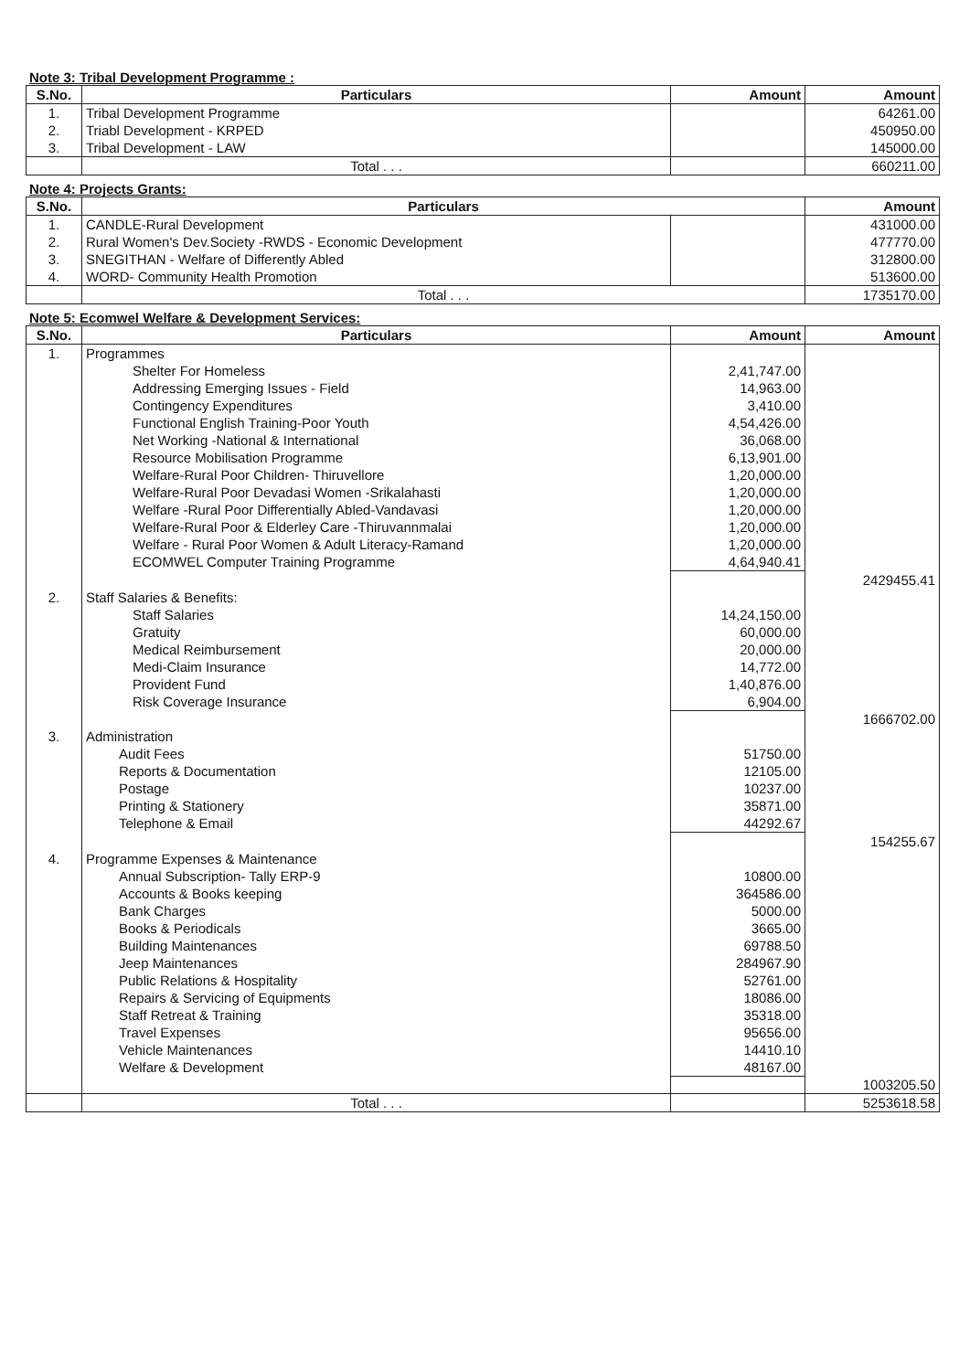Note 3: Tribal Development Programme :
| S.No. | Particulars | Amount | Amount |
| --- | --- | --- | --- |
| 1. | Tribal Development Programme | | 64261.00 |
| 2. | Triabl Development - KRPED | | 450950.00 |
| 3. | Tribal Development - LAW | | 145000.00 |
| | Total . . . | | 660211.00 |
Note 4: Projects Grants:
| S.No. | Particulars | | Amount |
| --- | --- | --- | --- |
| 1. | CANDLE-Rural Development | | 431000.00 |
| 2. | Rural Women's Dev.Society -RWDS - Economic Development | | 477770.00 |
| 3. | SNEGITHAN - Welfare of Differently Abled | | 312800.00 |
| 4. | WORD- Community Health Promotion | | 513600.00 |
| | Total . . . | | 1735170.00 |
Note 5: Ecomwel Welfare & Development Services:
| S.No. | Particulars | Amount | Amount |
| --- | --- | --- | --- |
| 1. | Programmes | | |
| | Shelter For Homeless | 2,41,747.00 | |
| | Addressing Emerging Issues - Field | 14,963.00 | |
| | Contingency Expenditures | 3,410.00 | |
| | Functional English Training-Poor Youth | 4,54,426.00 | |
| | Net Working -National & International | 36,068.00 | |
| | Resource Mobilisation Programme | 6,13,901.00 | |
| | Welfare-Rural Poor Children- Thiruvellore | 1,20,000.00 | |
| | Welfare-Rural Poor Devadasi Women -Srikalahasti | 1,20,000.00 | |
| | Welfare -Rural Poor Differentially Abled-Vandavasi | 1,20,000.00 | |
| | Welfare-Rural Poor & Elderley Care -Thiruvannmalai | 1,20,000.00 | |
| | Welfare - Rural Poor Women & Adult Literacy-Ramand | 1,20,000.00 | |
| | ECOMWEL Computer Training Programme | 4,64,940.41 | |
| | | | 2429455.41 |
| 2. | Staff Salaries & Benefits: | | |
| | Staff Salaries | 14,24,150.00 | |
| | Gratuity | 60,000.00 | |
| | Medical Reimbursement | 20,000.00 | |
| | Medi-Claim Insurance | 14,772.00 | |
| | Provident Fund | 1,40,876.00 | |
| | Risk Coverage Insurance | 6,904.00 | |
| | | | 1666702.00 |
| 3. | Administration | | |
| | Audit Fees | 51750.00 | |
| | Reports & Documentation | 12105.00 | |
| | Postage | 10237.00 | |
| | Printing & Stationery | 35871.00 | |
| | Telephone & Email | 44292.67 | |
| | | | 154255.67 |
| 4. | Programme Expenses & Maintenance | | |
| | Annual Subscription- Tally ERP-9 | 10800.00 | |
| | Accounts & Books keeping | 364586.00 | |
| | Bank Charges | 5000.00 | |
| | Books & Periodicals | 3665.00 | |
| | Building Maintenances | 69788.50 | |
| | Jeep Maintenances | 284967.90 | |
| | Public Relations & Hospitality | 52761.00 | |
| | Repairs & Servicing of Equipments | 18086.00 | |
| | Staff Retreat & Training | 35318.00 | |
| | Travel Expenses | 95656.00 | |
| | Vehicle Maintenances | 14410.10 | |
| | Welfare & Development | 48167.00 | |
| | | | 1003205.50 |
| | Total . . . | | 5253618.58 |